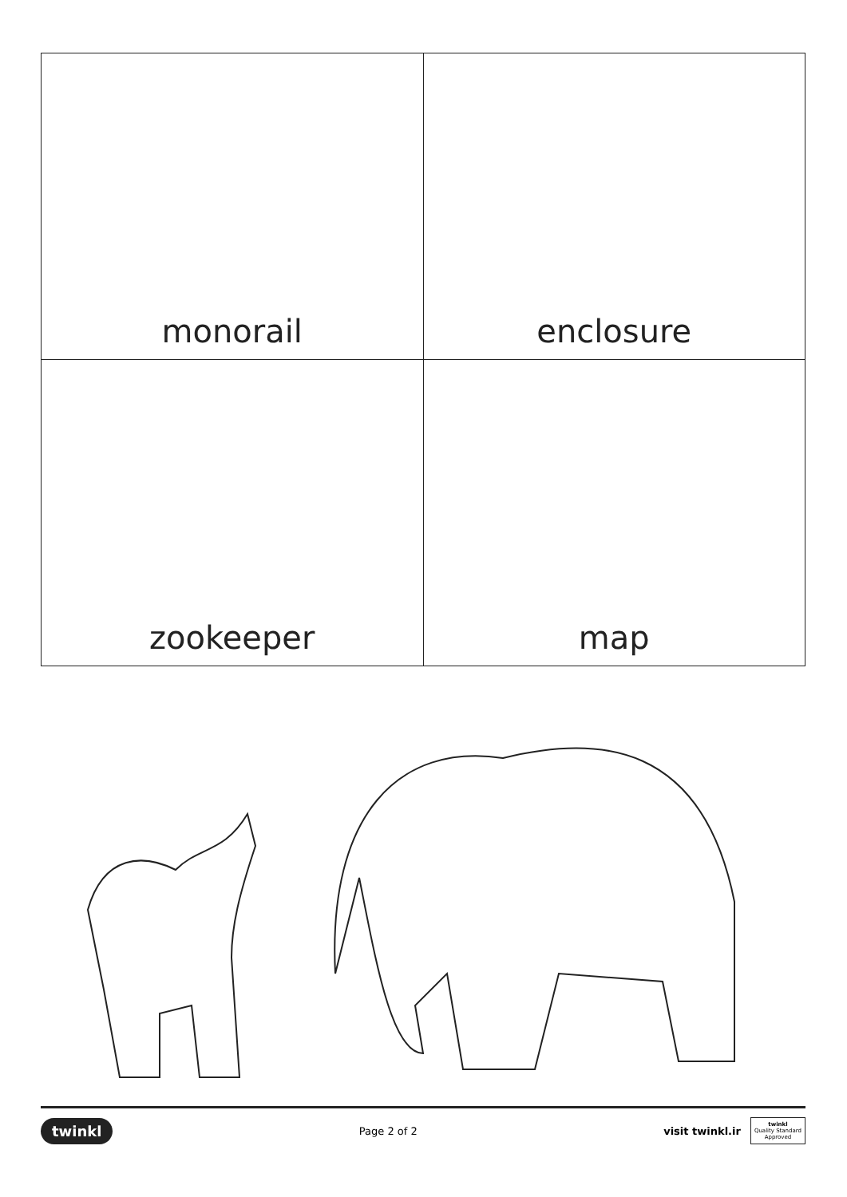| monorail | enclosure |
| zookeeper | map |
twinkl Page 2 of 2 visit twinkl.ir twinkl
Quality Standard
Approved